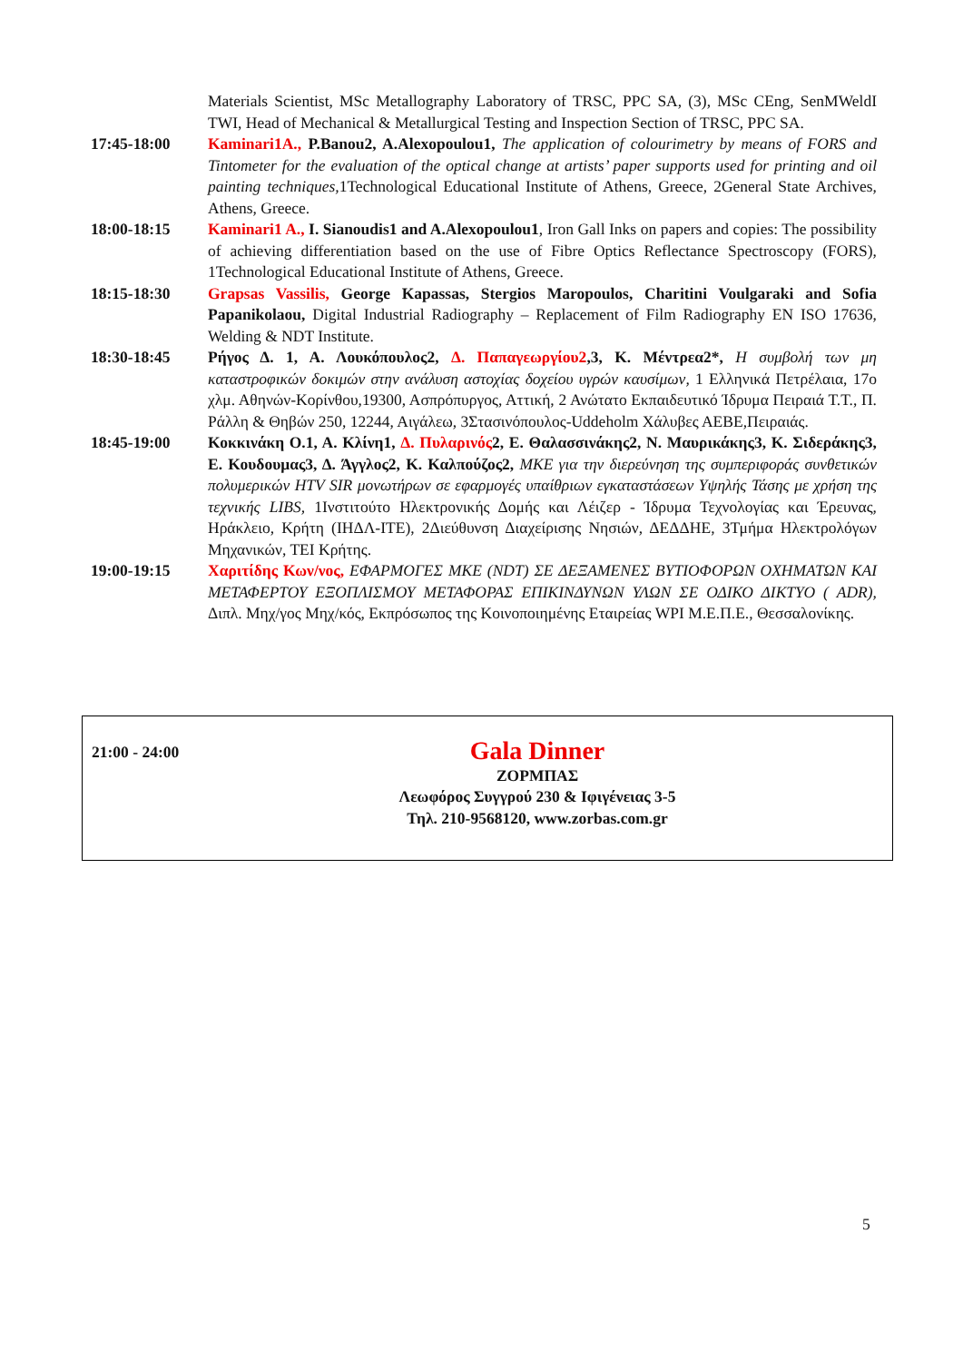Materials Scientist, MSc Metallography Laboratory of TRSC, PPC SA, (3), MSc CEng, SenMWeldI TWI, Head of Mechanical & Metallurgical Testing and Inspection Section of TRSC, PPC SA.
17:45-18:00 Kaminari1A., P.Banou2, A.Alexopoulou1, The application of colourimetry by means of FORS and Tintometer for the evaluation of the optical change at artists’ paper supports used for printing and oil painting techniques, 1Technological Educational Institute of Athens, Greece, 2General State Archives, Athens, Greece.
18:00-18:15 Kaminari1 A., I. Sianoudis1 and A.Alexopoulou1, Iron Gall Inks on papers and copies: The possibility of achieving differentiation based on the use of Fibre Optics Reflectance Spectroscopy (FORS), 1Technological Educational Institute of Athens, Greece.
18:15-18:30 Grapsas Vassilis, George Kapassas, Stergios Maropoulos, Charitini Voulgaraki and Sofia Papanikolaou, Digital Industrial Radiography – Replacement of Film Radiography EN ISO 17636, Welding & NDT Institute.
18:30-18:45 Ρήγος Δ. 1, Α. Λουκόπουλος2, Δ. Παπαγεωργίου2,3, Κ. Μέντρεα2*, Η συμβολή των μη καταστροφικών δοκιμών στην ανάλυση αστοχίας δοχείου υγρών καυσίμων, 1 Ελληνικά Πετρέλαια, 17ο χλμ. Αθηνών-Κορίνθου,19300, Ασπρόπυργος, Αττική, 2 Ανώτατο Εκπαιδευτικό Ίδρυμα Πειραιά Τ.Τ., Π. Ράλλη & Θηβών 250, 12244, Αιγάλεω, 3Στασινόπουλος-Uddeholm Χάλυβες ΑΕΒΕ,Πειραιάς.
18:45-19:00 Κοκκινάκη Ο.1, Α. Κλίνη1, Δ. Πυλαρινός 2, Ε. Θαλασσινάκης2, Ν. Μαυρικάκης3, Κ. Σιδεράκης3, Ε. Κουδουμας3, Δ. Άγγλος2, Κ. Καλπούζος2, ΜΚΕ για την διερεύνηση της συμπεριφοράς συνθετικών πολυμερικών HTV SIR μονωτήρων σε εφαρμογές υπαίθριων εγκαταστάσεων Υψηλής Τάσης με χρήση της τεχνικής LIBS, 1Ινστιτούτο Ηλεκτρονικής Δομής και Λέιζερ - Ίδρυμα Τεχνολογίας και Έρευνας, Ηράκλειο, Κρήτη (ΙΗΔΛ-ΙΤΕ), 2Διεύθυνση Διαχείρισης Νησιών, ΔΕΔΔΗΕ, 3Τμήμα Ηλεκτρολόγων Μηχανικών, ΤΕΙ Κρήτης.
19:00-19:15 Χαριτίδης Κων/νος, ΕΦΑΡΜΟΓΕΣ ΜΚΕ (NDT) ΣΕ ΔΕΞΑΜΕΝΕΣ ΒΥΤΙΟΦΟΡΩΝ ΟΧΗΜΑΤΩΝ ΚΑΙ ΜΕΤΑΦΕΡΤΟΥ ΕΞΟΠΛΙΣΜΟΥ ΜΕΤΑΦΟΡΑΣ ΕΠΙΚΙΝΔΥΝΩΝ ΥΛΩΝ ΣΕ ΟΔΙΚΟ ΔΙΚΤΥΟ ( ADR), Διπλ. Μηχ/γος Μηχ/κός, Εκπρόσωπος της Κοινοποιημένης Εταιρείας WPI Μ.Ε.Π.Ε., Θεσσαλονίκης.
21:00 - 24:00
Gala Dinner
ΖΟΡΜΠΑΣ
Λεωφόρος Συγγρού 230 & Ιφιγένειας 3-5
Τηλ. 210-9568120, www.zorbas.com.gr
5